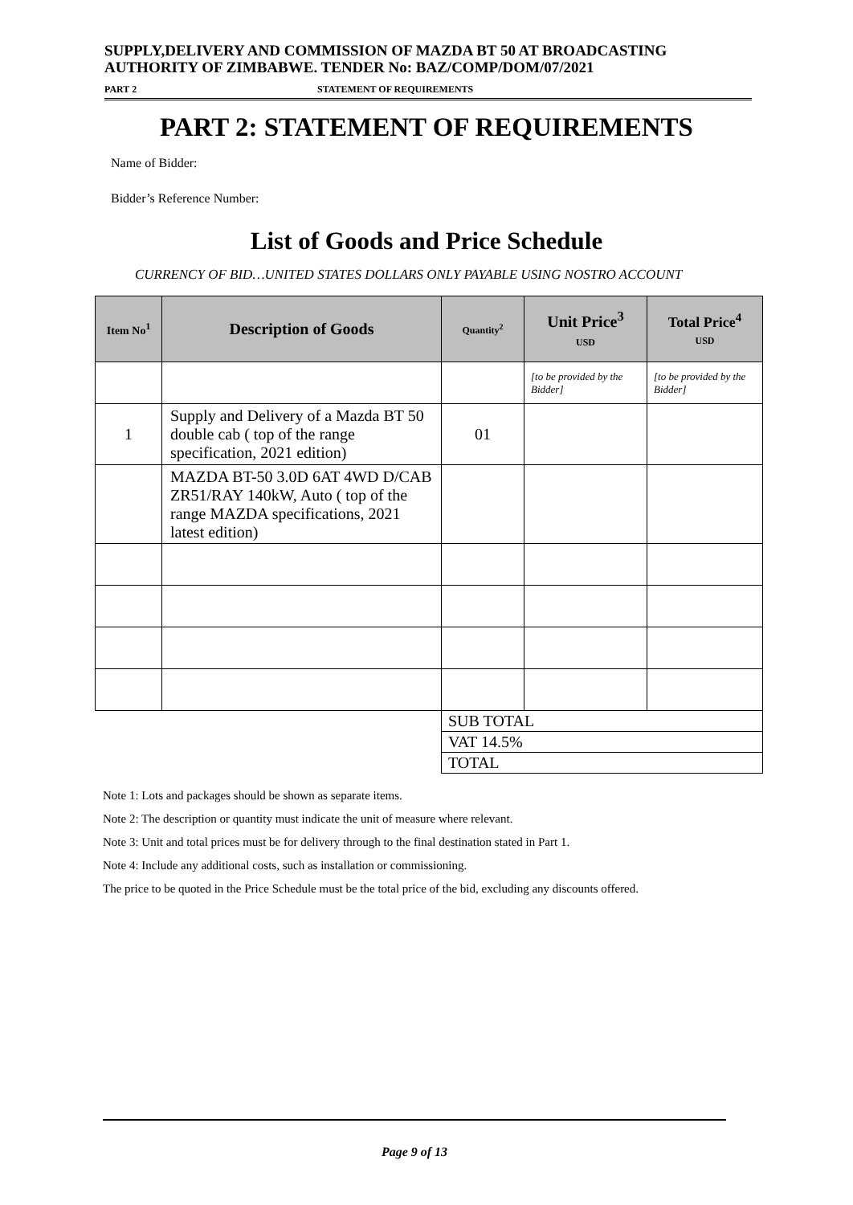SUPPLY,DELIVERY AND COMMISSION OF MAZDA BT 50 AT BROADCASTING AUTHORITY OF ZIMBABWE. TENDER No: BAZ/COMP/DOM/07/2021
PART 2 STATEMENT OF REQUIREMENTS
PART 2: STATEMENT OF REQUIREMENTS
Name of Bidder:
Bidder’s Reference Number:
List of Goods and Price Schedule
CURRENCY OF BID…UNITED STATES DOLLARS ONLY PAYABLE USING NOSTRO ACCOUNT
| Item No<sup>1</sup> | Description of Goods | Quantity<sup>2</sup> | Unit Price<sup>3</sup> USD | Total Price<sup>4</sup> USD |
| --- | --- | --- | --- | --- |
| | | | [to be provided by the Bidder] | [to be provided by the Bidder] |
| 1 | Supply and Delivery of a Mazda BT 50 double cab ( top of the range specification, 2021 edition) | 01 | | |
| | MAZDA BT-50 3.0D 6AT 4WD D/CAB ZR51/RAY 140kW, Auto ( top of the range MAZDA specifications, 2021 latest edition) | | | |
| | | SUB TOTAL | | |
| | | VAT 14.5% | | |
| | | TOTAL | | |
Note 1: Lots and packages should be shown as separate items.
Note 2: The description or quantity must indicate the unit of measure where relevant.
Note 3: Unit and total prices must be for delivery through to the final destination stated in Part 1.
Note 4: Include any additional costs, such as installation or commissioning.
The price to be quoted in the Price Schedule must be the total price of the bid, excluding any discounts offered.
Page 9 of 13